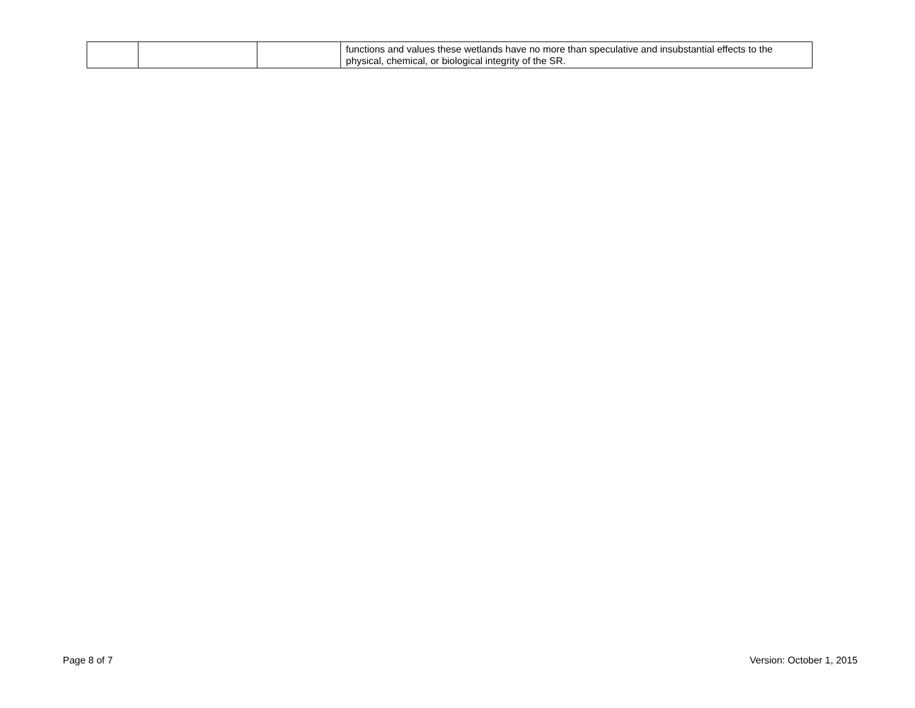| | | | functions and values these wetlands have no more than speculative and insubstantial effects to the physical, chemical, or biological integrity of the SR. |
Page 8 of 7 Version: October 1, 2015